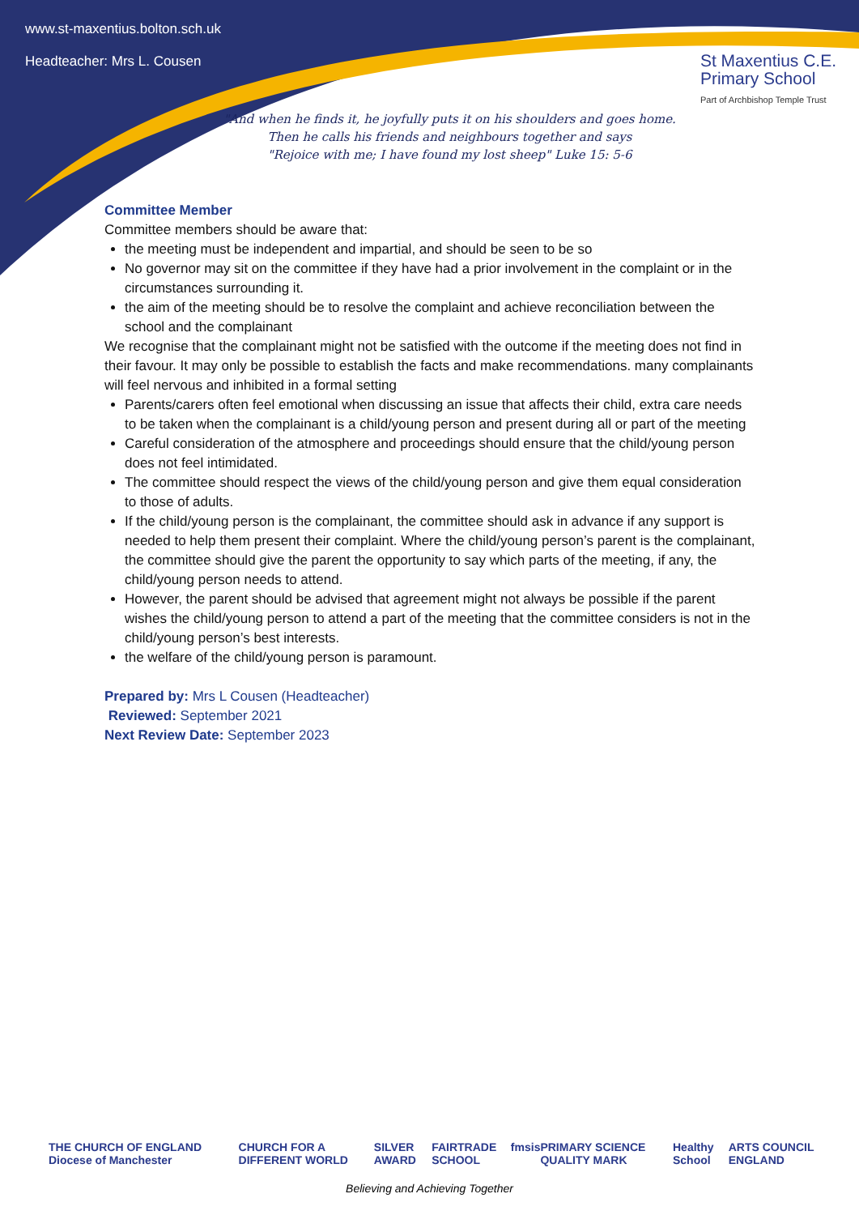www.st-maxentius.bolton.sch.uk
Headteacher: Mrs L. Cousen
St Maxentius C.E.
Primary School
Part of Archbishop Temple Trust
"And when he finds it, he joyfully puts it on his shoulders and goes home.
Then he calls his friends and neighbours together and says
"Rejoice with me; I have found my lost sheep" Luke 15: 5-6
Committee Member
Committee members should be aware that:
the meeting must be independent and impartial, and should be seen to be so
No governor may sit on the committee if they have had a prior involvement in the complaint or in the circumstances surrounding it.
the aim of the meeting should be to resolve the complaint and achieve reconciliation between the school and the complainant
We recognise that the complainant might not be satisfied with the outcome if the meeting does not find in their favour. It may only be possible to establish the facts and make recommendations. many complainants will feel nervous and inhibited in a formal setting
Parents/carers often feel emotional when discussing an issue that affects their child, extra care needs to be taken when the complainant is a child/young person and present during all or part of the meeting
Careful consideration of the atmosphere and proceedings should ensure that the child/young person does not feel intimidated.
The committee should respect the views of the child/young person and give them equal consideration to those of adults.
If the child/young person is the complainant, the committee should ask in advance if any support is needed to help them present their complaint. Where the child/young person’s parent is the complainant, the committee should give the parent the opportunity to say which parts of the meeting, if any, the child/young person needs to attend.
However, the parent should be advised that agreement might not always be possible if the parent wishes the child/young person to attend a part of the meeting that the committee considers is not in the child/young person’s best interests.
the welfare of the child/young person is paramount.
Prepared by: Mrs L Cousen (Headteacher)
Reviewed: September 2021
Next Review Date: September 2023
THE CHURCH OF ENGLAND Diocese of Manchester CHURCH FOR A DIFFERENT WORLD SILVER AWARD FAIRTRADE SCHOOL fmsis PRIMARY SCIENCE QUALITY MARK Healthy School ARTS COUNCIL ENGLAND
Believing and Achieving Together